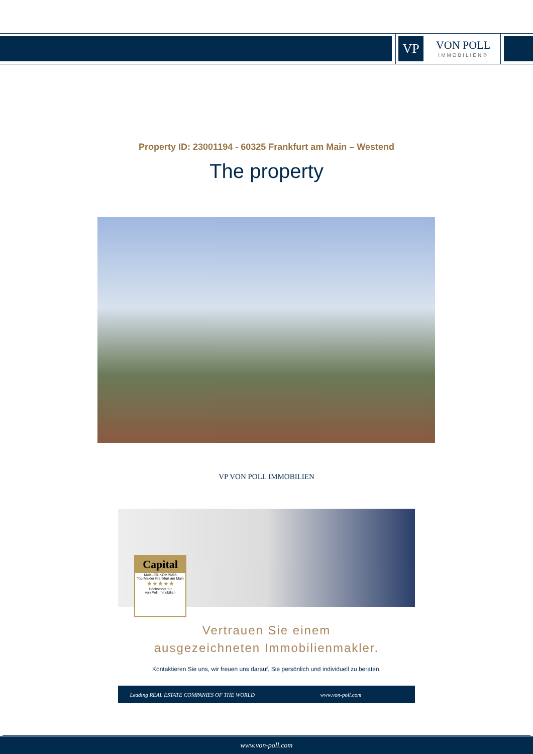VP
VON POLL
IMMOBILIEN®
Property ID: 23001194 - 60325 Frankfurt am Main – Westend
The property
VP VON POLL IMMOBILIEN
Capital
MAKLER-KOMPASS
Top-Makler Frankfurt am Main
★★★★★
Höchstnote für
von Poll Immobilien
Vertrauen Sie einem
ausgezeichneten Immobilienmakler.
Kontaktieren Sie uns, wir freuen uns darauf, Sie persönlich und individuell zu beraten.
Leading REAL ESTATE COMPANIES OF THE WORLD
www.von-poll.com
www.von-poll.com